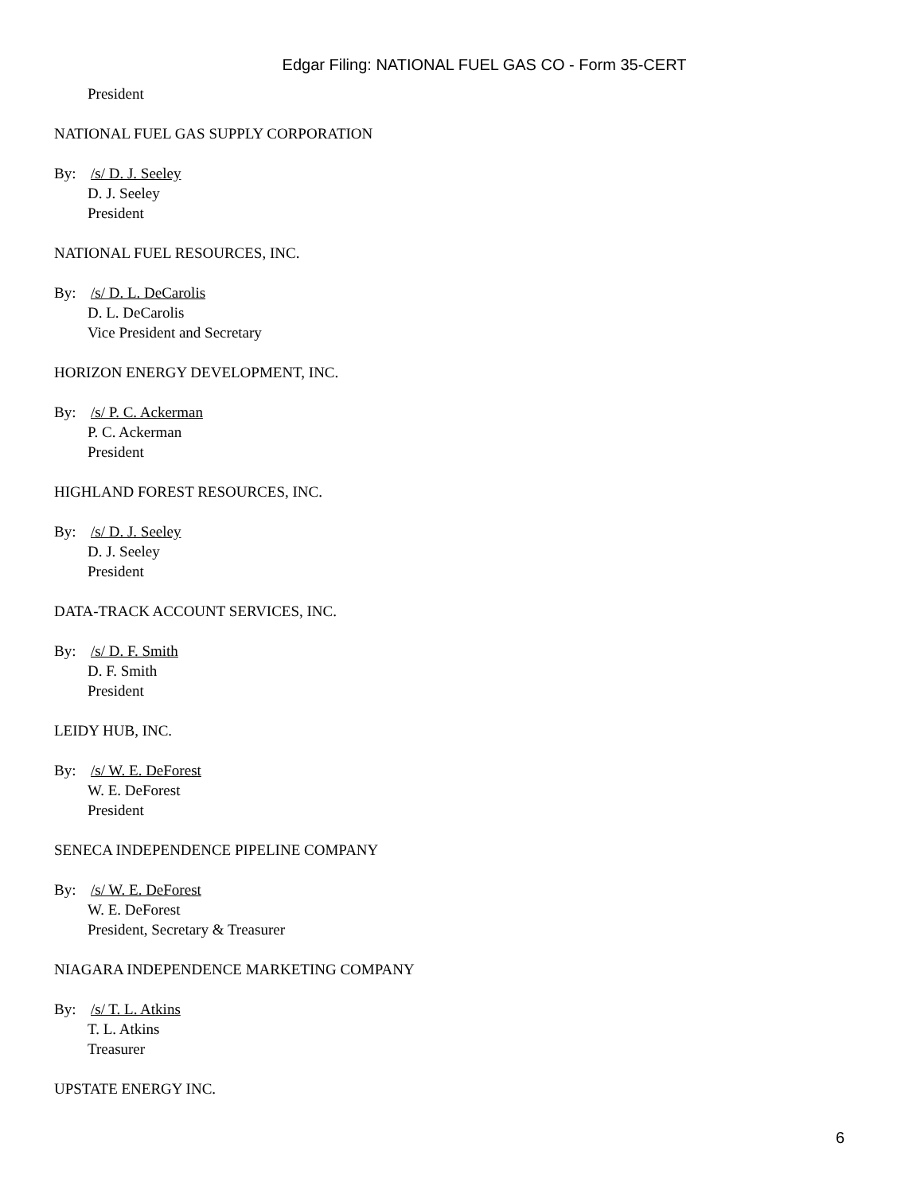Edgar Filing: NATIONAL FUEL GAS CO - Form 35-CERT
President
NATIONAL FUEL GAS SUPPLY CORPORATION
By: /s/ D. J. Seeley
D. J. Seeley
President
NATIONAL FUEL RESOURCES, INC.
By: /s/ D. L. DeCarolis
D. L. DeCarolis
Vice President and Secretary
HORIZON ENERGY DEVELOPMENT, INC.
By: /s/ P. C. Ackerman
P. C. Ackerman
President
HIGHLAND FOREST RESOURCES, INC.
By: /s/ D. J. Seeley
D. J. Seeley
President
DATA-TRACK ACCOUNT SERVICES, INC.
By: /s/ D. F. Smith
D. F. Smith
President
LEIDY HUB, INC.
By: /s/ W. E. DeForest
W. E. DeForest
President
SENECA INDEPENDENCE PIPELINE COMPANY
By: /s/ W. E. DeForest
W. E. DeForest
President, Secretary & Treasurer
NIAGARA INDEPENDENCE MARKETING COMPANY
By: /s/ T. L. Atkins
T. L. Atkins
Treasurer
UPSTATE ENERGY INC.
6